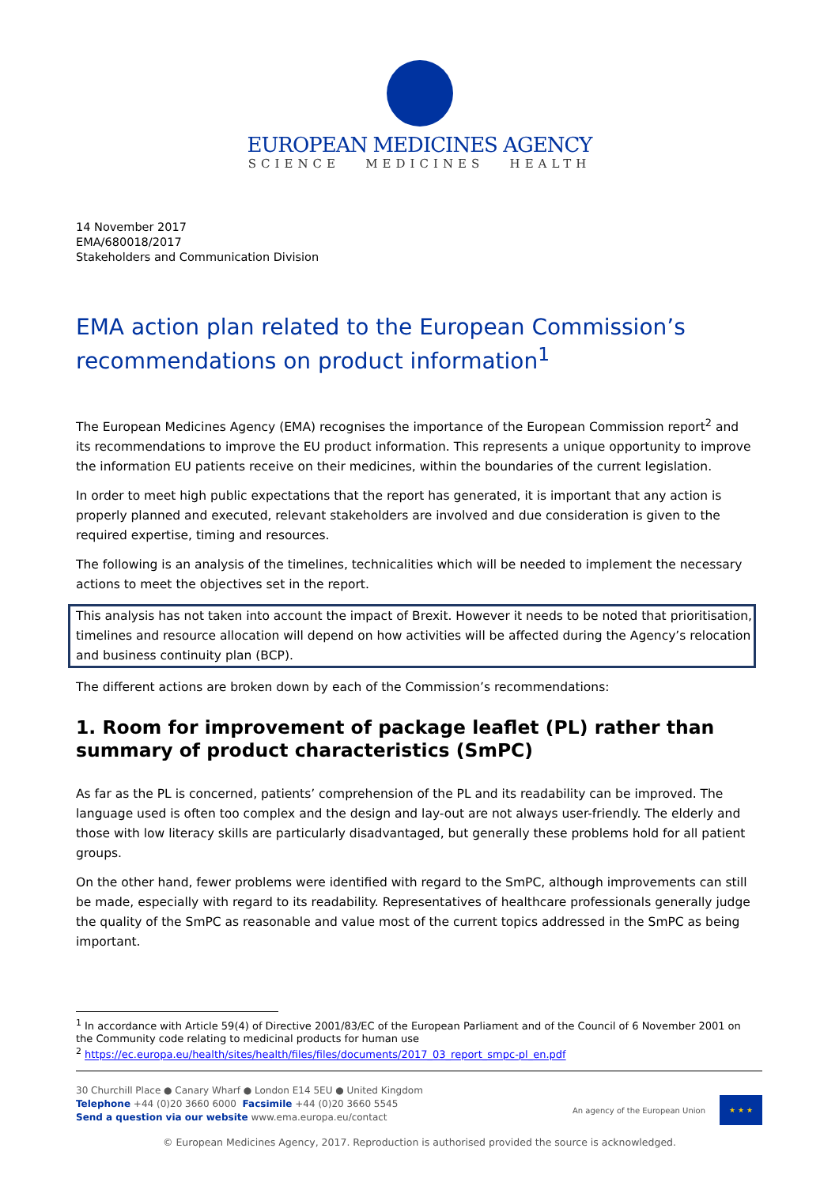EUROPEAN MEDICINES AGENCY
SCIENCE MEDICINES HEALTH
14 November 2017
EMA/680018/2017
Stakeholders and Communication Division
EMA action plan related to the European Commission’s recommendations on product information<sup>1</sup>
The European Medicines Agency (EMA) recognises the importance of the European Commission report<sup>2</sup> and its recommendations to improve the EU product information. This represents a unique opportunity to improve the information EU patients receive on their medicines, within the boundaries of the current legislation.
In order to meet high public expectations that the report has generated, it is important that any action is properly planned and executed, relevant stakeholders are involved and due consideration is given to the required expertise, timing and resources.
The following is an analysis of the timelines, technicalities which will be needed to implement the necessary actions to meet the objectives set in the report.
This analysis has not taken into account the impact of Brexit. However it needs to be noted that prioritisation, timelines and resource allocation will depend on how activities will be affected during the Agency’s relocation and business continuity plan (BCP).
The different actions are broken down by each of the Commission’s recommendations:
1. Room for improvement of package leaflet (PL) rather than summary of product characteristics (SmPC)
As far as the PL is concerned, patients’ comprehension of the PL and its readability can be improved. The language used is often too complex and the design and lay-out are not always user-friendly. The elderly and those with low literacy skills are particularly disadvantaged, but generally these problems hold for all patient groups.
On the other hand, fewer problems were identified with regard to the SmPC, although improvements can still be made, especially with regard to its readability. Representatives of healthcare professionals generally judge the quality of the SmPC as reasonable and value most of the current topics addressed in the SmPC as being important.
<sup>1</sup> In accordance with Article 59(4) of Directive 2001/83/EC of the European Parliament and of the Council of 6 November 2001 on the Community code relating to medicinal products for human use
<sup>2</sup> https://ec.europa.eu/health/sites/health/files/files/documents/2017_03_report_smpc-pl_en.pdf
30 Churchill Place ● Canary Wharf ● London E14 5EU ● United Kingdom
Telephone +44 (0)20 3660 6000 Facsimile +44 (0)20 3660 5545
Send a question via our website www.ema.europa.eu/contact
An agency of the European Union
★ ★ ★
© European Medicines Agency, 2017. Reproduction is authorised provided the source is acknowledged.